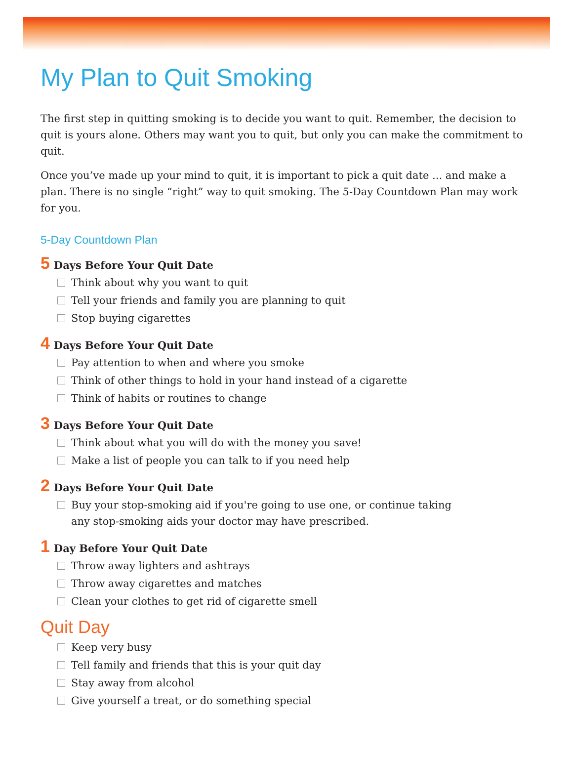My Plan to Quit Smoking
The first step in quitting smoking is to decide you want to quit. Remember, the decision to quit is yours alone. Others may want you to quit, but only you can make the commitment to quit.
Once you’ve made up your mind to quit, it is important to pick a quit date ... and make a plan. There is no single “right” way to quit smoking. The 5-Day Countdown Plan may work for you.
5-Day Countdown Plan
5 Days Before Your Quit Date
Think about why you want to quit
Tell your friends and family you are planning to quit
Stop buying cigarettes
4 Days Before Your Quit Date
Pay attention to when and where you smoke
Think of other things to hold in your hand instead of a cigarette
Think of habits or routines to change
3 Days Before Your Quit Date
Think about what you will do with the money you save!
Make a list of people you can talk to if you need help
2 Days Before Your Quit Date
Buy your stop-smoking aid if you're going to use one, or continue taking any stop-smoking aids your doctor may have prescribed.
1 Day Before Your Quit Date
Throw away lighters and ashtrays
Throw away cigarettes and matches
Clean your clothes to get rid of cigarette smell
Quit Day
Keep very busy
Tell family and friends that this is your quit day
Stay away from alcohol
Give yourself a treat, or do something special